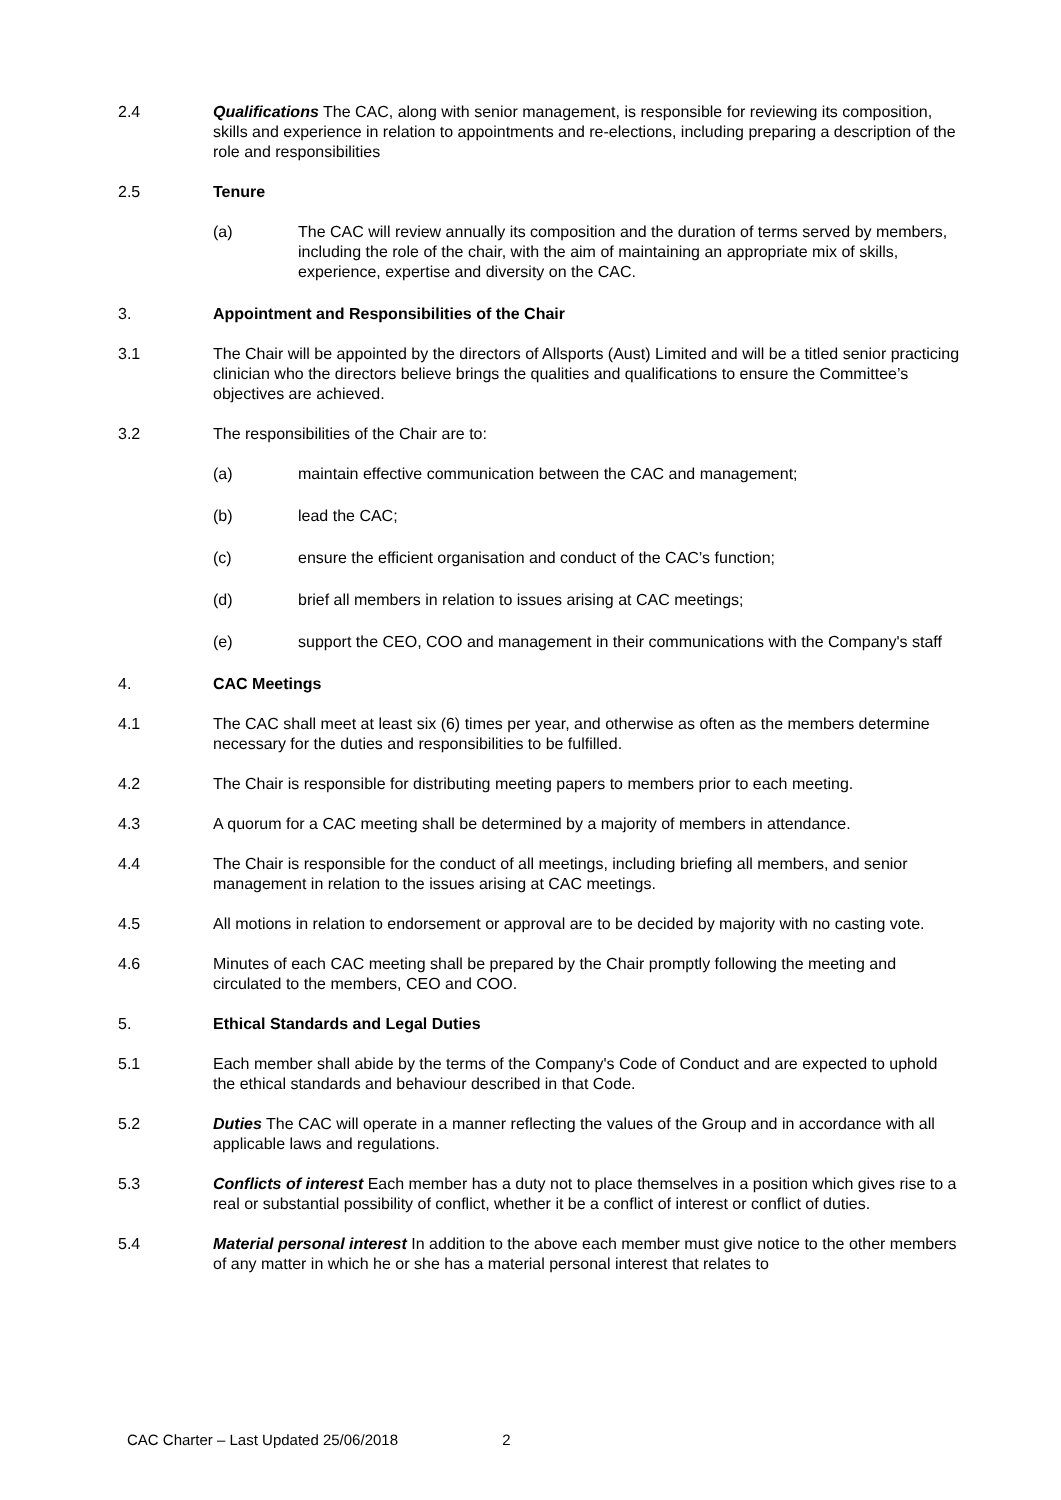2.4 Qualifications The CAC, along with senior management, is responsible for reviewing its composition, skills and experience in relation to appointments and re-elections, including preparing a description of the role and responsibilities
2.5 Tenure
(a) The CAC will review annually its composition and the duration of terms served by members, including the role of the chair, with the aim of maintaining an appropriate mix of skills, experience, expertise and diversity on the CAC.
3. Appointment and Responsibilities of the Chair
3.1 The Chair will be appointed by the directors of Allsports (Aust) Limited and will be a titled senior practicing clinician who the directors believe brings the qualities and qualifications to ensure the Committee’s objectives are achieved.
3.2 The responsibilities of the Chair are to:
(a) maintain effective communication between the CAC and management;
(b) lead the CAC;
(c) ensure the efficient organisation and conduct of the CAC’s function;
(d) brief all members in relation to issues arising at CAC meetings;
(e) support the CEO, COO and management in their communications with the Company's staff
4. CAC Meetings
4.1 The CAC shall meet at least six (6) times per year, and otherwise as often as the members determine necessary for the duties and responsibilities to be fulfilled.
4.2 The Chair is responsible for distributing meeting papers to members prior to each meeting.
4.3 A quorum for a CAC meeting shall be determined by a majority of members in attendance.
4.4 The Chair is responsible for the conduct of all meetings, including briefing all members, and senior management in relation to the issues arising at CAC meetings.
4.5 All motions in relation to endorsement or approval are to be decided by majority with no casting vote.
4.6 Minutes of each CAC meeting shall be prepared by the Chair promptly following the meeting and circulated to the members, CEO and COO.
5. Ethical Standards and Legal Duties
5.1 Each member shall abide by the terms of the Company's Code of Conduct and are expected to uphold the ethical standards and behaviour described in that Code.
5.2 Duties The CAC will operate in a manner reflecting the values of the Group and in accordance with all applicable laws and regulations.
5.3 Conflicts of interest Each member has a duty not to place themselves in a position which gives rise to a real or substantial possibility of conflict, whether it be a conflict of interest or conflict of duties.
5.4 Material personal interest In addition to the above each member must give notice to the other members of any matter in which he or she has a material personal interest that relates to
CAC Charter – Last Updated 25/06/2018 2